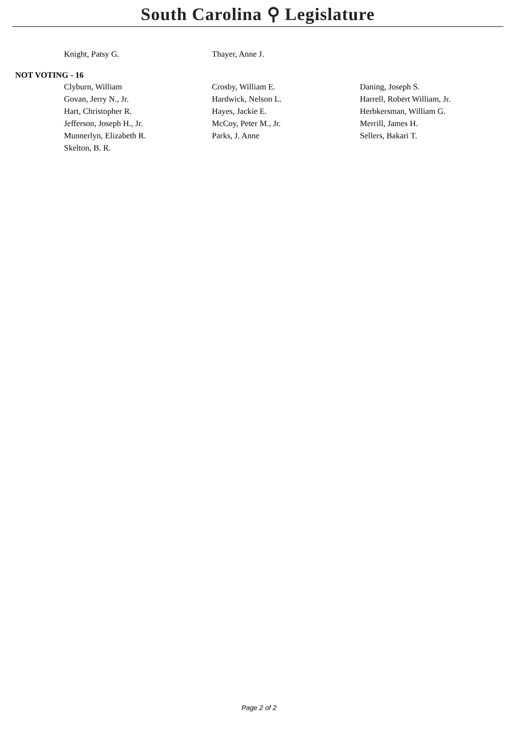South Carolina ⚲ Legislature
| Knight, Patsy G. | Thayer, Anne J. | |
NOT VOTING - 16
| Clyburn, William | Crosby, William E. | Daning, Joseph S. |
| Govan, Jerry N., Jr. | Hardwick, Nelson L. | Harrell, Robert William, Jr. |
| Hart, Christopher R. | Hayes, Jackie E. | Herbkersman, William G. |
| Jefferson, Joseph H., Jr. | McCoy, Peter M., Jr. | Merrill, James H. |
| Munnerlyn, Elizabeth R. | Parks, J. Anne | Sellers, Bakari T. |
| Skelton, B. R. | | |
Page 2 of 2